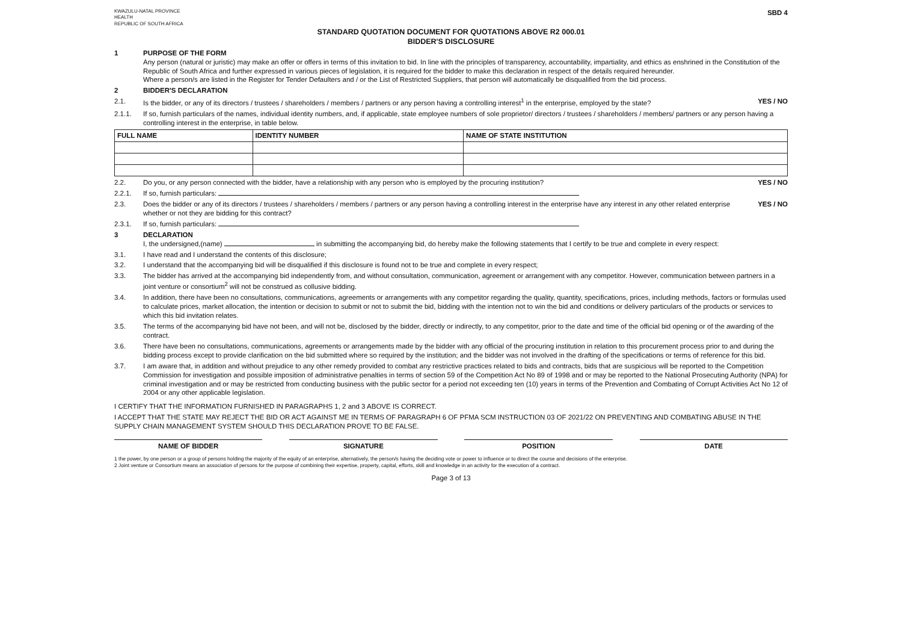KWAZULU-NATAL PROVINCE
HEALTH
REPUBLIC OF SOUTH AFRICA
SBD 4
STANDARD QUOTATION DOCUMENT FOR QUOTATIONS ABOVE R2 000.01
BIDDER'S DISCLOSURE
1 PURPOSE OF THE FORM
Any person (natural or juristic) may make an offer or offers in terms of this invitation to bid. In line with the principles of transparency, accountability, impartiality, and ethics as enshrined in the Constitution of the Republic of South Africa and further expressed in various pieces of legislation, it is required for the bidder to make this declaration in respect of the details required hereunder.
Where a person/s are listed in the Register for Tender Defaulters and / or the List of Restricted Suppliers, that person will automatically be disqualified from the bid process.
2 BIDDER'S DECLARATION
2.1. Is the bidder, or any of its directors / trustees / shareholders / members / partners or any person having a controlling interest<sup>1</sup> in the enterprise, employed by the state?
YES / NO
2.1.1. If so, furnish particulars of the names, individual identity numbers, and, if applicable, state employee numbers of sole proprietor/ directors / trustees / shareholders / members/ partners or any person having a controlling interest in the enterprise, in table below.
| FULL NAME | IDENTITY NUMBER | NAME OF STATE INSTITUTION |
| --- | --- | --- |
2.2. Do you, or any person connected with the bidder, have a relationship with any person who is employed by the procuring institution?
YES / NO
2.2.1. If so, furnish particulars:
2.3. Does the bidder or any of its directors / trustees / shareholders / members / partners or any person having a controlling interest in the enterprise have any interest in any other related enterprise whether or not they are bidding for this contract?
YES / NO
2.3.1. If so, furnish particulars:
3 DECLARATION
I, the undersigned,(name) in submitting the accompanying bid, do hereby make the following statements that I certify to be true and complete in every respect:
3.1. I have read and I understand the contents of this disclosure;
3.2. I understand that the accompanying bid will be disqualified if this disclosure is found not to be true and complete in every respect;
3.3. The bidder has arrived at the accompanying bid independently from, and without consultation, communication, agreement or arrangement with any competitor. However, communication between partners in a joint venture or consortium<sup>2</sup> will not be construed as collusive bidding.
3.4. In addition, there have been no consultations, communications, agreements or arrangements with any competitor regarding the quality, quantity, specifications, prices, including methods, factors or formulas used to calculate prices, market allocation, the intention or decision to submit or not to submit the bid, bidding with the intention not to win the bid and conditions or delivery particulars of the products or services to which this bid invitation relates.
3.5. The terms of the accompanying bid have not been, and will not be, disclosed by the bidder, directly or indirectly, to any competitor, prior to the date and time of the official bid opening or of the awarding of the contract.
3.6. There have been no consultations, communications, agreements or arrangements made by the bidder with any official of the procuring institution in relation to this procurement process prior to and during the bidding process except to provide clarification on the bid submitted where so required by the institution; and the bidder was not involved in the drafting of the specifications or terms of reference for this bid.
3.7. I am aware that, in addition and without prejudice to any other remedy provided to combat any restrictive practices related to bids and contracts, bids that are suspicious will be reported to the Competition Commission for investigation and possible imposition of administrative penalties in terms of section 59 of the Competition Act No 89 of 1998 and or may be reported to the National Prosecuting Authority (NPA) for criminal investigation and or may be restricted from conducting business with the public sector for a period not exceeding ten (10) years in terms of the Prevention and Combating of Corrupt Activities Act No 12 of 2004 or any other applicable legislation.
I CERTIFY THAT THE INFORMATION FURNISHED IN PARAGRAPHS 1, 2 and 3 ABOVE IS CORRECT.
I ACCEPT THAT THE STATE MAY REJECT THE BID OR ACT AGAINST ME IN TERMS OF PARAGRAPH 6 OF PFMA SCM INSTRUCTION 03 OF 2021/22 ON PREVENTING AND COMBATING ABUSE IN THE SUPPLY CHAIN MANAGEMENT SYSTEM SHOULD THIS DECLARATION PROVE TO BE FALSE.
NAME OF BIDDER SIGNATURE POSITION DATE
1 the power, by one person or a group of persons holding the majority of the equity of an enterprise, alternatively, the person/s having the deciding vote or power to influence or to direct the course and decisions of the enterprise.
2 Joint venture or Consortium means an association of persons for the purpose of combining their expertise, property, capital, efforts, skill and knowledge in an activity for the execution of a contract.
Page 3 of 13